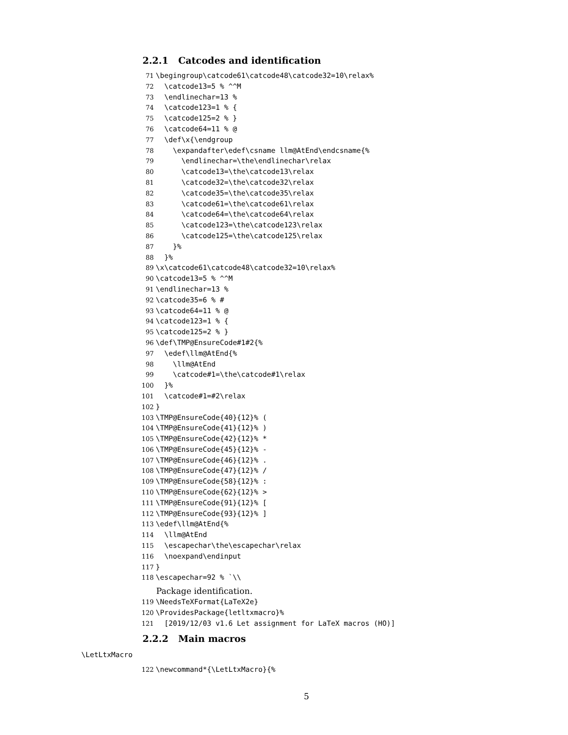2.2.1 Catcodes and identification
71 \begingroup\catcode61\catcode48\catcode32=10\relax% 72 \catcode13=5 % ^^M 73 \endlinechar=13 % 74 \catcode123=1 % { 75 \catcode125=2 % } 76 \catcode64=11 % @ 77 \def\x{\endgroup 78 \expandafter\edef\csname llm@AtEnd\endcsname{% 79 \endlinechar=\the\endlinechar\relax 80 \catcode13=\the\catcode13\relax 81 \catcode32=\the\catcode32\relax 82 \catcode35=\the\catcode35\relax 83 \catcode61=\the\catcode61\relax 84 \catcode64=\the\catcode64\relax 85 \catcode123=\the\catcode123\relax 86 \catcode125=\the\catcode125\relax 87 }% 88 }% 89 \x\catcode61\catcode48\catcode32=10\relax% 90 \catcode13=5 % ^^M 91 \endlinechar=13 % 92 \catcode35=6 % # 93 \catcode64=11 % @ 94 \catcode123=1 % { 95 \catcode125=2 % } 96 \def\TMP@EnsureCode#1#2{% 97 \edef\llm@AtEnd{% 98 \llm@AtEnd 99 \catcode#1=\the\catcode#1\relax 100 }% 101 \catcode#1=#2\relax 102 } 103 \TMP@EnsureCode{40}{12}% ( 104 \TMP@EnsureCode{41}{12}% ) 105 \TMP@EnsureCode{42}{12}% * 106 \TMP@EnsureCode{45}{12}% - 107 \TMP@EnsureCode{46}{12}% . 108 \TMP@EnsureCode{47}{12}% / 109 \TMP@EnsureCode{58}{12}% : 110 \TMP@EnsureCode{62}{12}% > 111 \TMP@EnsureCode{91}{12}% [ 112 \TMP@EnsureCode{93}{12}% ] 113 \edef\llm@AtEnd{% 114 \llm@AtEnd 115 \escapechar\the\escapechar\relax 116 \noexpand\endinput 117 } 118 \escapechar=92 % `\\
Package identification.
119 \NeedsTeXFormat{LaTeX2e} 120 \ProvidesPackage{letltxmacro}% 121 [2019/12/03 v1.6 Let assignment for LaTeX macros (HO)]
2.2.2 Main macros
\LetLtxMacro
122 \newcommand*{\LetLtxMacro}{%
5